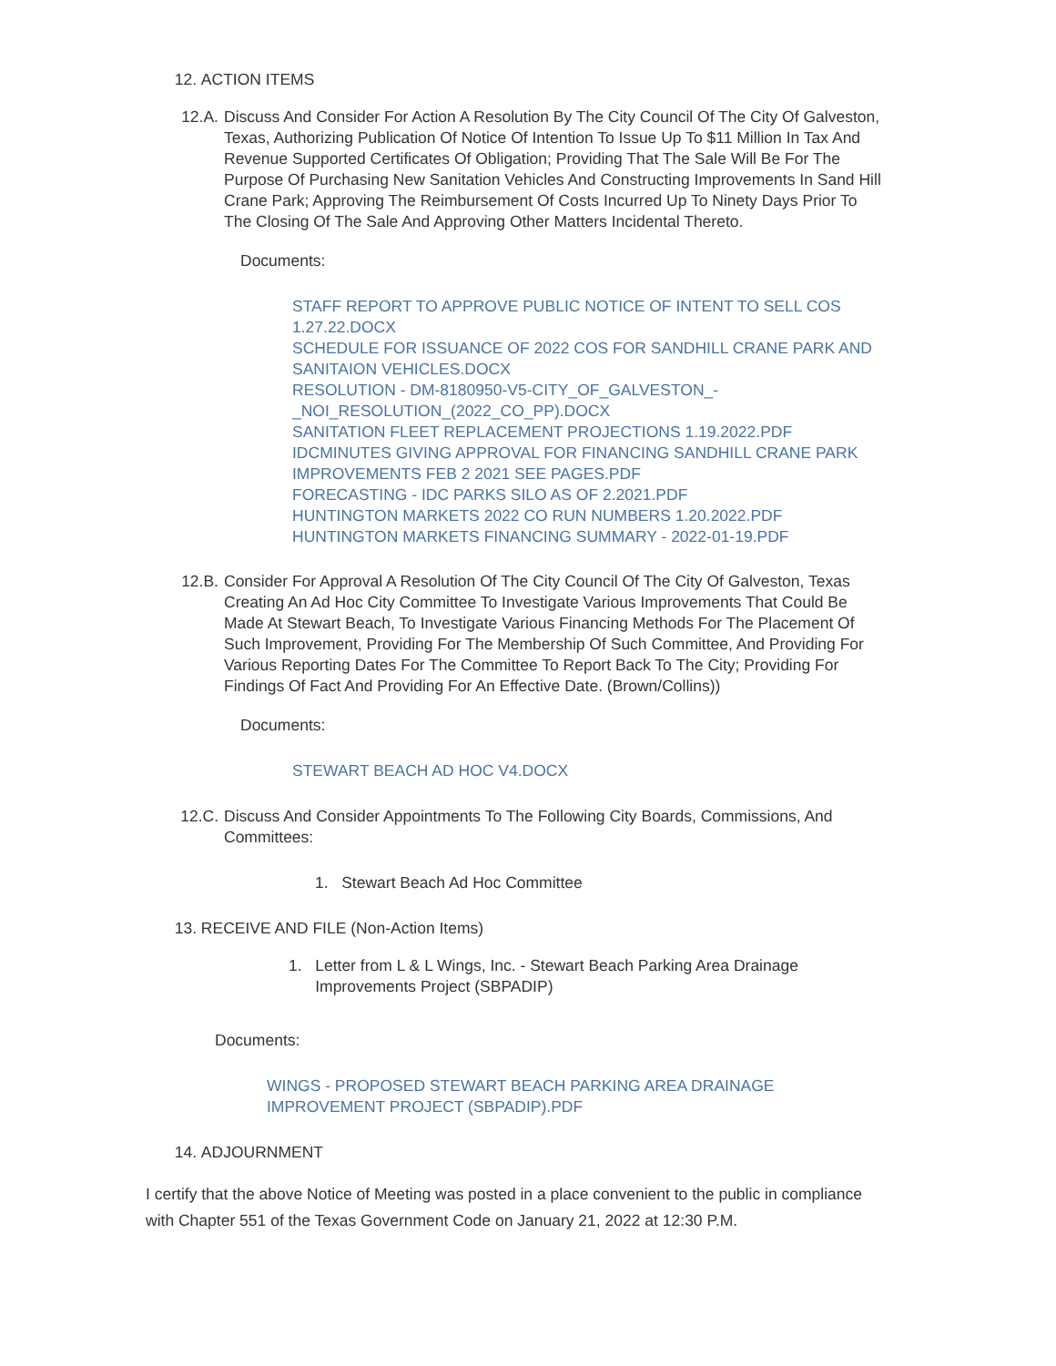12. ACTION ITEMS
12.A. Discuss And Consider For Action A Resolution By The City Council Of The City Of Galveston, Texas, Authorizing Publication Of Notice Of Intention To Issue Up To $11 Million In Tax And Revenue Supported Certificates Of Obligation; Providing That The Sale Will Be For The Purpose Of Purchasing New Sanitation Vehicles And Constructing Improvements In Sand Hill Crane Park; Approving The Reimbursement Of Costs Incurred Up To Ninety Days Prior To The Closing Of The Sale And Approving Other Matters Incidental Thereto.
Documents:
STAFF REPORT TO APPROVE PUBLIC NOTICE OF INTENT TO SELL COS 1.27.22.DOCX
SCHEDULE FOR ISSUANCE OF 2022 COS FOR SANDHILL CRANE PARK AND SANITAION VEHICLES.DOCX
RESOLUTION - DM-8180950-V5-CITY_OF_GALVESTON_-_NOI_RESOLUTION_(2022_CO_PP).DOCX
SANITATION FLEET REPLACEMENT PROJECTIONS 1.19.2022.PDF
IDCMINUTES GIVING APPROVAL FOR FINANCING SANDHILL CRANE PARK IMPROVEMENTS FEB 2 2021 SEE PAGES.PDF
FORECASTING - IDC PARKS SILO AS OF 2.2021.PDF
HUNTINGTON MARKETS 2022 CO RUN NUMBERS 1.20.2022.PDF
HUNTINGTON MARKETS FINANCING SUMMARY - 2022-01-19.PDF
12.B. Consider For Approval A Resolution Of The City Council Of The City Of Galveston, Texas Creating An Ad Hoc City Committee To Investigate Various Improvements That Could Be Made At Stewart Beach, To Investigate Various Financing Methods For The Placement Of Such Improvement, Providing For The Membership Of Such Committee, And Providing For Various Reporting Dates For The Committee To Report Back To The City; Providing For Findings Of Fact And Providing For An Effective Date. (Brown/Collins))
Documents:
STEWART BEACH AD HOC V4.DOCX
12.C. Discuss And Consider Appointments To The Following City Boards, Commissions, And Committees:
1. Stewart Beach Ad Hoc Committee
13. RECEIVE AND FILE (Non-Action Items)
1. Letter from L & L Wings, Inc. - Stewart Beach Parking Area Drainage Improvements Project (SBPADIP)
Documents:
WINGS - PROPOSED STEWART BEACH PARKING AREA DRAINAGE IMPROVEMENT PROJECT (SBPADIP).PDF
14. ADJOURNMENT
I certify that the above Notice of Meeting was posted in a place convenient to the public in compliance with Chapter 551 of the Texas Government Code on January 21, 2022 at 12:30 P.M.